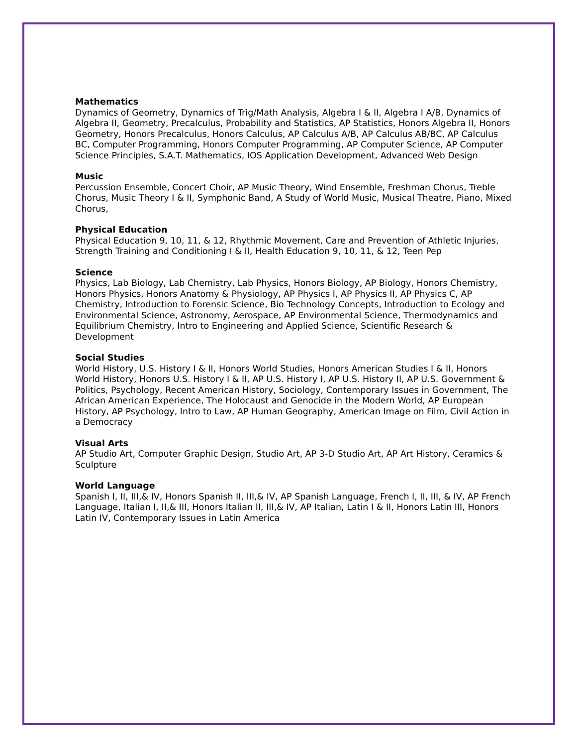Mathematics
Dynamics of Geometry, Dynamics of Trig/Math Analysis, Algebra I & II, Algebra I A/B, Dynamics of Algebra II, Geometry, Precalculus, Probability and Statistics, AP Statistics, Honors Algebra II, Honors Geometry, Honors Precalculus, Honors Calculus, AP Calculus A/B, AP Calculus AB/BC, AP Calculus BC, Computer Programming, Honors Computer Programming, AP Computer Science, AP Computer Science Principles, S.A.T. Mathematics, IOS Application Development, Advanced Web Design
Music
Percussion Ensemble, Concert Choir, AP Music Theory, Wind Ensemble, Freshman Chorus, Treble Chorus, Music Theory I & II, Symphonic Band, A Study of World Music, Musical Theatre, Piano, Mixed Chorus,
Physical Education
Physical Education 9, 10, 11, & 12, Rhythmic Movement, Care and Prevention of Athletic Injuries, Strength Training and Conditioning I & II, Health Education 9, 10, 11, & 12, Teen Pep
Science
Physics, Lab Biology, Lab Chemistry, Lab Physics, Honors Biology, AP Biology, Honors Chemistry, Honors Physics, Honors Anatomy & Physiology, AP Physics I, AP Physics II, AP Physics C, AP Chemistry, Introduction to Forensic Science, Bio Technology Concepts, Introduction to Ecology and Environmental Science, Astronomy, Aerospace, AP Environmental Science, Thermodynamics and Equilibrium Chemistry, Intro to Engineering and Applied Science, Scientific Research & Development
Social Studies
World History, U.S. History I & II, Honors World Studies, Honors American Studies I & II, Honors World History, Honors U.S. History I & II, AP U.S. History I, AP U.S. History II, AP U.S. Government & Politics, Psychology, Recent American History, Sociology, Contemporary Issues in Government, The African American Experience, The Holocaust and Genocide in the Modern World, AP European History, AP Psychology, Intro to Law, AP Human Geography, American Image on Film, Civil Action in a Democracy
Visual Arts
AP Studio Art, Computer Graphic Design, Studio Art, AP 3-D Studio Art, AP Art History, Ceramics & Sculpture
World Language
Spanish I, II, III,& IV, Honors Spanish II, III,& IV, AP Spanish Language, French I, II, III, & IV, AP French Language, Italian I, II,& III, Honors Italian II, III,& IV, AP Italian, Latin I & II, Honors Latin III, Honors Latin IV, Contemporary Issues in Latin America